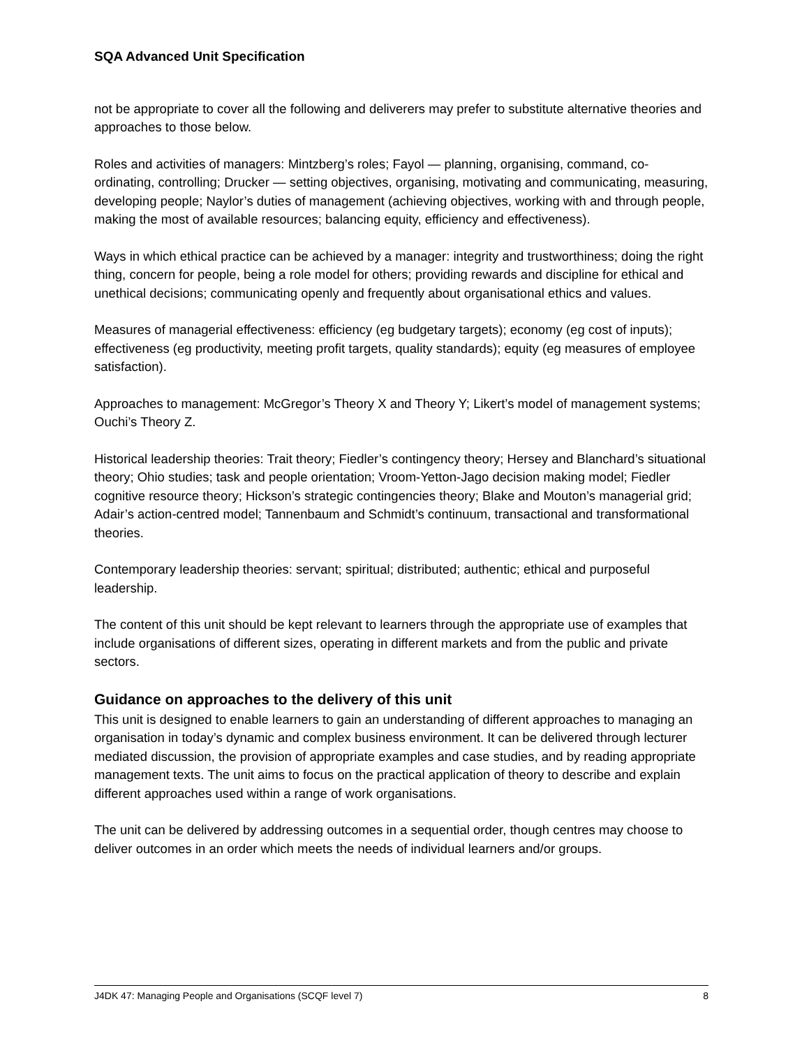SQA Advanced Unit Specification
not be appropriate to cover all the following and deliverers may prefer to substitute alternative theories and approaches to those below.
Roles and activities of managers: Mintzberg’s roles; Fayol — planning, organising, command, co-ordinating, controlling; Drucker — setting objectives, organising, motivating and communicating, measuring, developing people; Naylor’s duties of management (achieving objectives, working with and through people, making the most of available resources; balancing equity, efficiency and effectiveness).
Ways in which ethical practice can be achieved by a manager: integrity and trustworthiness; doing the right thing, concern for people, being a role model for others; providing rewards and discipline for ethical and unethical decisions; communicating openly and frequently about organisational ethics and values.
Measures of managerial effectiveness: efficiency (eg budgetary targets); economy (eg cost of inputs); effectiveness (eg productivity, meeting profit targets, quality standards); equity (eg measures of employee satisfaction).
Approaches to management: McGregor’s Theory X and Theory Y; Likert’s model of management systems; Ouchi’s Theory Z.
Historical leadership theories: Trait theory; Fiedler’s contingency theory; Hersey and Blanchard’s situational theory; Ohio studies; task and people orientation; Vroom-Yetton-Jago decision making model; Fiedler cognitive resource theory; Hickson’s strategic contingencies theory; Blake and Mouton’s managerial grid; Adair’s action-centred model; Tannenbaum and Schmidt’s continuum, transactional and transformational theories.
Contemporary leadership theories: servant; spiritual; distributed; authentic; ethical and purposeful leadership.
The content of this unit should be kept relevant to learners through the appropriate use of examples that include organisations of different sizes, operating in different markets and from the public and private sectors.
Guidance on approaches to the delivery of this unit
This unit is designed to enable learners to gain an understanding of different approaches to managing an organisation in today’s dynamic and complex business environment. It can be delivered through lecturer mediated discussion, the provision of appropriate examples and case studies, and by reading appropriate management texts. The unit aims to focus on the practical application of theory to describe and explain different approaches used within a range of work organisations.
The unit can be delivered by addressing outcomes in a sequential order, though centres may choose to deliver outcomes in an order which meets the needs of individual learners and/or groups.
J4DK 47: Managing People and Organisations (SCQF level 7) 8